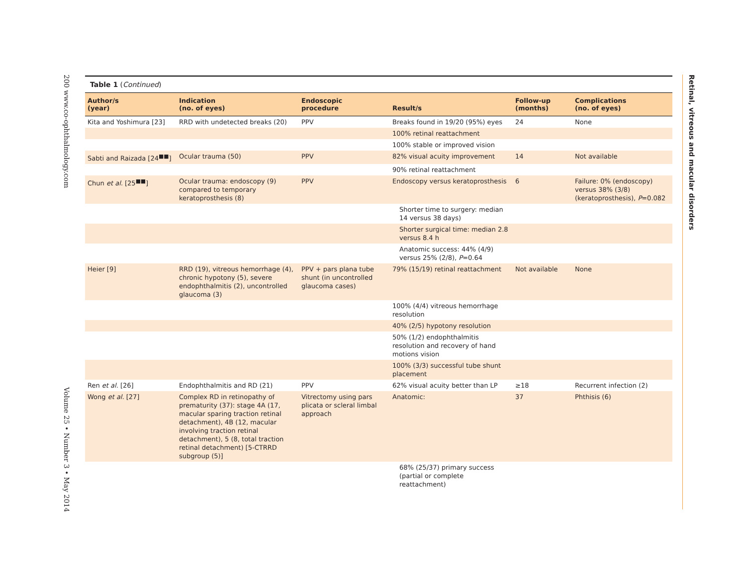200 www.co-ophthalmology.com Volume 25 • Number 3 • May 2014
Retinal, vitreous and macular disorders
Table 1 (Continued)
| Author/s (year) | Indication (no. of eyes) | Endoscopic procedure | Result/s | Follow-up (months) | Complications (no. of eyes) |
| --- | --- | --- | --- | --- | --- |
| Kita and Yoshimura [23] | RRD with undetected breaks (20) | PPV | Breaks found in 19/20 (95%) eyes | 24 | None |
| | | | 100% retinal reattachment | | |
| | | | 100% stable or improved vision | | |
| Sabti and Raizada [24<sup>■■</sup>] | Ocular trauma (50) | PPV | 82% visual acuity improvement | 14 | Not available |
| | | | 90% retinal reattachment | | |
| Chun et al. [25<sup>■■</sup>] | Ocular trauma: endoscopy (9) compared to temporary keratoprosthesis (8) | PPV | Endoscopy versus keratoprosthesis | 6 | Failure: 0% (endoscopy) versus 38% (3/8) (keratoprosthesis), P =0.082 |
| | | | Shorter time to surgery: median 14 versus 38 days) | | |
| | | | Shorter surgical time: median 2.8 versus 8.4 h | | |
| | | | Anatomic success: 44% (4/9) versus 25% (2/8), P =0.64 | | |
| Heier [9] | RRD (19), vitreous hemorrhage (4), chronic hypotony (5), severe endophthalmitis (2), uncontrolled glaucoma (3) | PPV + pars plana tube shunt (in uncontrolled glaucoma cases) | 79% (15/19) retinal reattachment | Not available | None |
| | | | 100% (4/4) vitreous hemorrhage resolution | | |
| | | | 40% (2/5) hypotony resolution | | |
| | | | 50% (1/2) endophthalmitis resolution and recovery of hand motions vision | | |
| | | | 100% (3/3) successful tube shunt placement | | |
| Ren et al. [26] | Endophthalmitis and RD (21) | PPV | 62% visual acuity better than LP | ≥18 | Recurrent infection (2) |
| Wong et al. [27] | Complex RD in retinopathy of prematurity (37): stage 4A (17, macular sparing traction retinal detachment), 4B (12, macular involving traction retinal detachment), 5 (8, total traction retinal detachment) [5-CTRRD subgroup (5)] | Vitrectomy using pars plicata or scleral limbal approach | Anatomic: | 37 | Phthisis (6) |
| | | | 68% (25/37) primary success (partial or complete reattachment) | | |